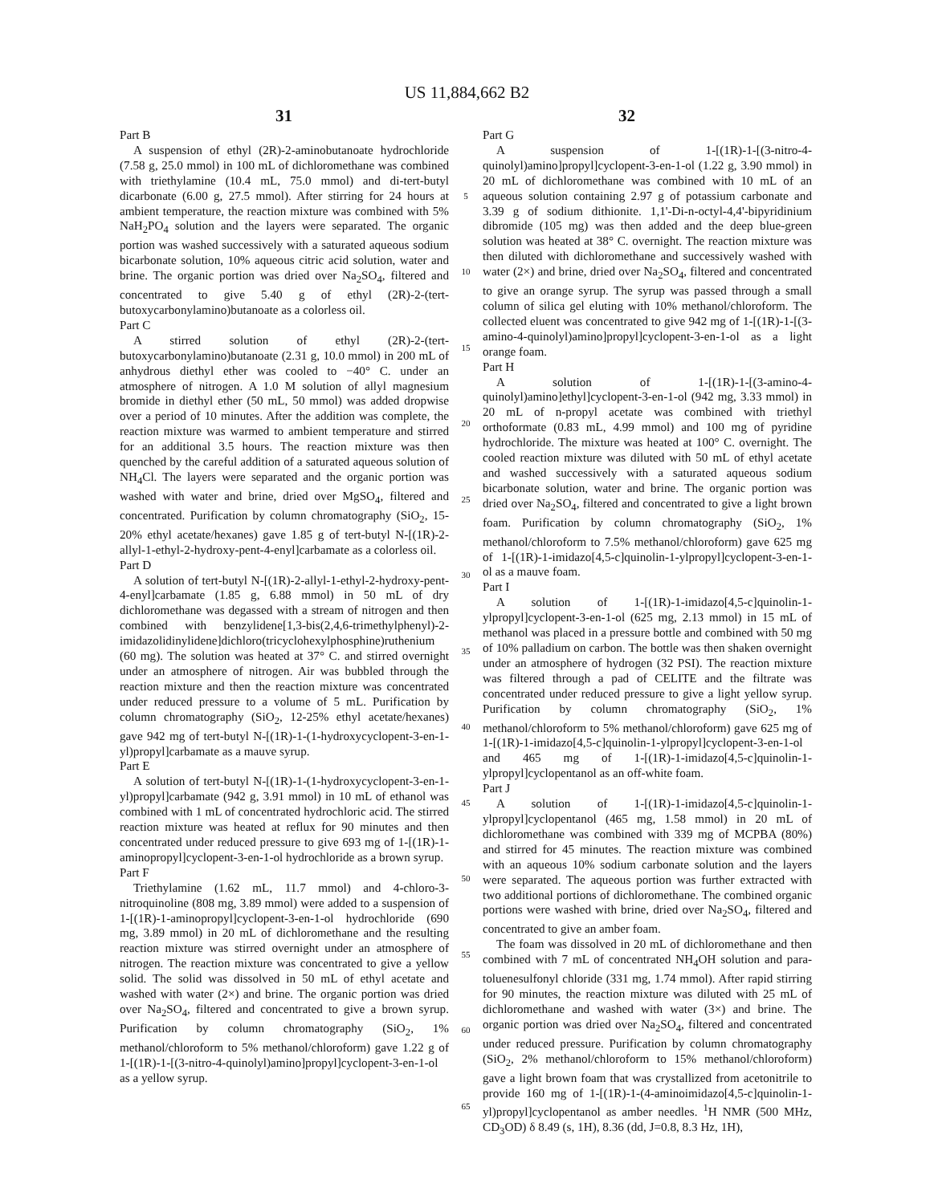US 11,884,662 B2
31 32
Part B
A suspension of ethyl (2R)-2-aminobutanoate hydrochloride (7.58 g, 25.0 mmol) in 100 mL of dichloromethane was combined with triethylamine (10.4 mL, 75.0 mmol) and di-tert-butyl dicarbonate (6.00 g, 27.5 mmol). After stirring for 24 hours at ambient temperature, the reaction mixture was combined with 5% NaH<sub>2</sub>PO<sub>4</sub> solution and the layers were separated. The organic portion was washed successively with a saturated aqueous sodium bicarbonate solution, 10% aqueous citric acid solution, water and brine. The organic portion was dried over Na<sub>2</sub>SO<sub>4</sub>, filtered and concentrated to give 5.40 g of ethyl (2R)-2-(tert-butoxycarbonylamino)butanoate as a colorless oil.
Part C
A stirred solution of ethyl (2R)-2-(tert-butoxycarbonylamino)butanoate (2.31 g, 10.0 mmol) in 200 mL of anhydrous diethyl ether was cooled to −40° C. under an atmosphere of nitrogen. A 1.0 M solution of allyl magnesium bromide in diethyl ether (50 mL, 50 mmol) was added dropwise over a period of 10 minutes. After the addition was complete, the reaction mixture was warmed to ambient temperature and stirred for an additional 3.5 hours. The reaction mixture was then quenched by the careful addition of a saturated aqueous solution of NH<sub>4</sub>Cl. The layers were separated and the organic portion was washed with water and brine, dried over MgSO<sub>4</sub>, filtered and concentrated. Purification by column chromatography (SiO<sub>2</sub>, 15-20% ethyl acetate/hexanes) gave 1.85 g of tert-butyl N-[(1R)-2-allyl-1-ethyl-2-hydroxy-pent-4-enyl]carbamate as a colorless oil.
Part D
A solution of tert-butyl N-[(1R)-2-allyl-1-ethyl-2-hydroxy-pent-4-enyl]carbamate (1.85 g, 6.88 mmol) in 50 mL of dry dichloromethane was degassed with a stream of nitrogen and then combined with benzylidene[1,3-bis(2,4,6-trimethylphenyl)-2-imidazolidinylidene]dichloro(tricyclohexylphosphine)ruthenium (60 mg). The solution was heated at 37° C. and stirred overnight under an atmosphere of nitrogen. Air was bubbled through the reaction mixture and then the reaction mixture was concentrated under reduced pressure to a volume of 5 mL. Purification by column chromatography (SiO<sub>2</sub>, 12-25% ethyl acetate/hexanes) gave 942 mg of tert-butyl N-[(1R)-1-(1-hydroxycyclopent-3-en-1-yl)propyl]carbamate as a mauve syrup.
Part E
A solution of tert-butyl N-[(1R)-1-(1-hydroxycyclopent-3-en-1-yl)propyl]carbamate (942 g, 3.91 mmol) in 10 mL of ethanol was combined with 1 mL of concentrated hydrochloric acid. The stirred reaction mixture was heated at reflux for 90 minutes and then concentrated under reduced pressure to give 693 mg of 1-[(1R)-1-aminopropyl]cyclopent-3-en-1-ol hydrochloride as a brown syrup.
Part F
Triethylamine (1.62 mL, 11.7 mmol) and 4-chloro-3-nitroquinoline (808 mg, 3.89 mmol) were added to a suspension of 1-[(1R)-1-aminopropyl]cyclopent-3-en-1-ol hydrochloride (690 mg, 3.89 mmol) in 20 mL of dichloromethane and the resulting reaction mixture was stirred overnight under an atmosphere of nitrogen. The reaction mixture was concentrated to give a yellow solid. The solid was dissolved in 50 mL of ethyl acetate and washed with water (2×) and brine. The organic portion was dried over Na<sub>2</sub>SO<sub>4</sub>, filtered and concentrated to give a brown syrup. Purification by column chromatography (SiO<sub>2</sub>, 1% methanol/chloroform to 5% methanol/chloroform) gave 1.22 g of 1-[(1R)-1-[(3-nitro-4-quinolyl)amino]propyl]cyclopent-3-en-1-ol as a yellow syrup.
5
10
15
20
25
30
35
40
45
50
55
60
65
Part G
A suspension of 1-[(1R)-1-[(3-nitro-4-quinolyl)amino]propyl]cyclopent-3-en-1-ol (1.22 g, 3.90 mmol) in 20 mL of dichloromethane was combined with 10 mL of an aqueous solution containing 2.97 g of potassium carbonate and 3.39 g of sodium dithionite. 1,1'-Di-n-octyl-4,4'-bipyridinium dibromide (105 mg) was then added and the deep blue-green solution was heated at 38° C. overnight. The reaction mixture was then diluted with dichloromethane and successively washed with water (2×) and brine, dried over Na<sub>2</sub>SO<sub>4</sub>, filtered and concentrated to give an orange syrup. The syrup was passed through a small column of silica gel eluting with 10% methanol/chloroform. The collected eluent was concentrated to give 942 mg of 1-[(1R)-1-[(3-amino-4-quinolyl)amino]propyl]cyclopent-3-en-1-ol as a light orange foam.
Part H
A solution of 1-[(1R)-1-[(3-amino-4-quinolyl)amino]ethyl]cyclopent-3-en-1-ol (942 mg, 3.33 mmol) in 20 mL of n-propyl acetate was combined with triethyl orthoformate (0.83 mL, 4.99 mmol) and 100 mg of pyridine hydrochloride. The mixture was heated at 100° C. overnight. The cooled reaction mixture was diluted with 50 mL of ethyl acetate and washed successively with a saturated aqueous sodium bicarbonate solution, water and brine. The organic portion was dried over Na<sub>2</sub>SO<sub>4</sub>, filtered and concentrated to give a light brown foam. Purification by column chromatography (SiO<sub>2</sub>, 1% methanol/chloroform to 7.5% methanol/chloroform) gave 625 mg of 1-[(1R)-1-imidazo[4,5-c]quinolin-1-ylpropyl]cyclopent-3-en-1-ol as a mauve foam.
Part I
A solution of 1-[(1R)-1-imidazo[4,5-c]quinolin-1-ylpropyl]cyclopent-3-en-1-ol (625 mg, 2.13 mmol) in 15 mL of methanol was placed in a pressure bottle and combined with 50 mg of 10% palladium on carbon. The bottle was then shaken overnight under an atmosphere of hydrogen (32 PSI). The reaction mixture was filtered through a pad of CELITE and the filtrate was concentrated under reduced pressure to give a light yellow syrup. Purification by column chromatography (SiO<sub>2</sub>, 1% methanol/chloroform to 5% methanol/chloroform) gave 625 mg of 1-[(1R)-1-imidazo[4,5-c]quinolin-1-ylpropyl]cyclopent-3-en-1-ol and 465 mg of 1-[(1R)-1-imidazo[4,5-c]quinolin-1-ylpropyl]cyclopentanol as an off-white foam.
Part J
A solution of 1-[(1R)-1-imidazo[4,5-c]quinolin-1-ylpropyl]cyclopentanol (465 mg, 1.58 mmol) in 20 mL of dichloromethane was combined with 339 mg of MCPBA (80%) and stirred for 45 minutes. The reaction mixture was combined with an aqueous 10% sodium carbonate solution and the layers were separated. The aqueous portion was further extracted with two additional portions of dichloromethane. The combined organic portions were washed with brine, dried over Na<sub>2</sub>SO<sub>4</sub>, filtered and concentrated to give an amber foam.
The foam was dissolved in 20 mL of dichloromethane and then combined with 7 mL of concentrated NH<sub>4</sub>OH solution and para-toluenesulfonyl chloride (331 mg, 1.74 mmol). After rapid stirring for 90 minutes, the reaction mixture was diluted with 25 mL of dichloromethane and washed with water (3×) and brine. The organic portion was dried over Na<sub>2</sub>SO<sub>4</sub>, filtered and concentrated under reduced pressure. Purification by column chromatography (SiO<sub>2</sub>, 2% methanol/chloroform to 15% methanol/chloroform) gave a light brown foam that was crystallized from acetonitrile to provide 160 mg of 1-[(1R)-1-(4-aminoimidazo[4,5-c]quinolin-1-yl)propyl]cyclopentanol as amber needles. <sup>1</sup>H NMR (500 MHz, CD<sub>3</sub>OD) δ 8.49 (s, 1H), 8.36 (dd, J=0.8, 8.3 Hz, 1H),